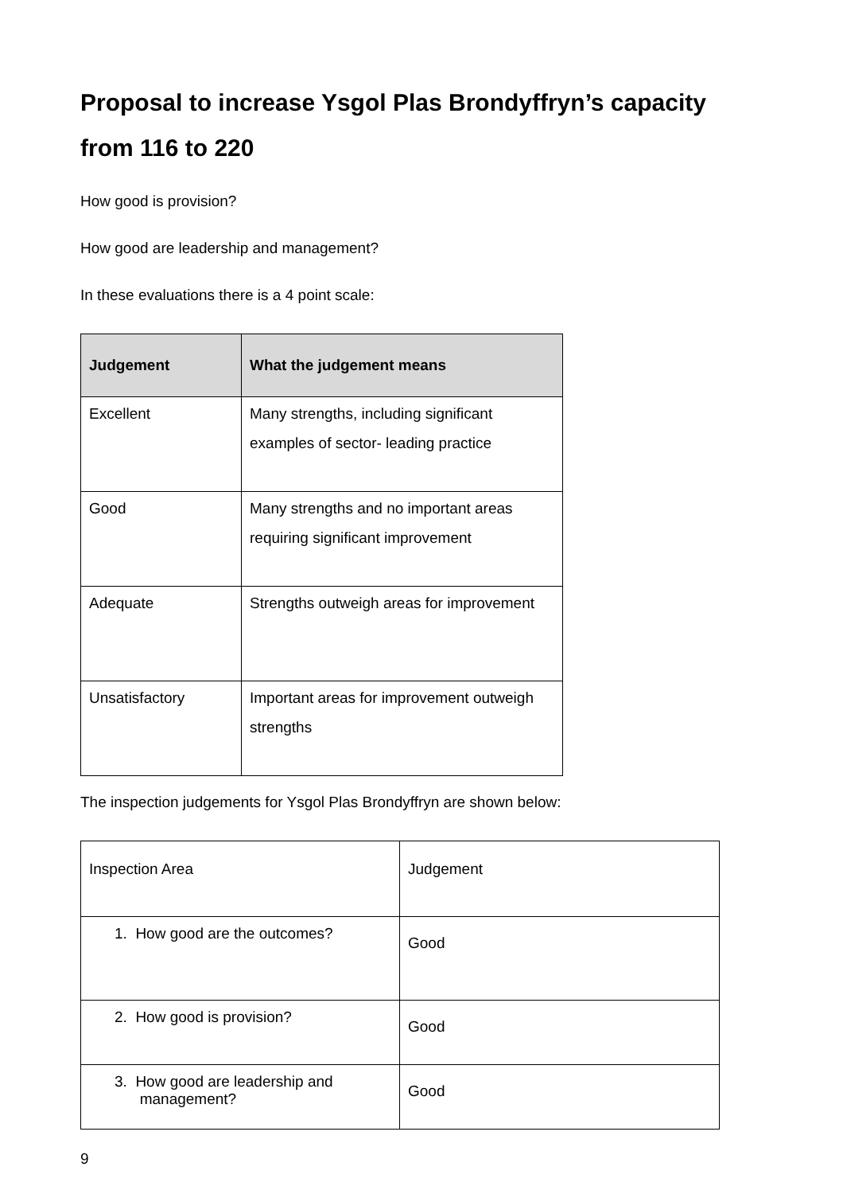Proposal to increase Ysgol Plas Brondyffryn’s capacity from 116 to 220
How good is provision?
How good are leadership and management?
In these evaluations there is a 4 point scale:
| Judgement | What the judgement means |
| --- | --- |
| Excellent | Many strengths, including significant examples of sector- leading practice |
| Good | Many strengths and no important areas requiring significant improvement |
| Adequate | Strengths outweigh areas for improvement |
| Unsatisfactory | Important areas for improvement outweigh strengths |
The inspection judgements for Ysgol Plas Brondyffryn are shown below:
| Inspection Area | Judgement |
| 1. How good are the outcomes? | Good |
| 2. How good is provision? | Good |
| 3. How good are leadership and management? | Good |
9